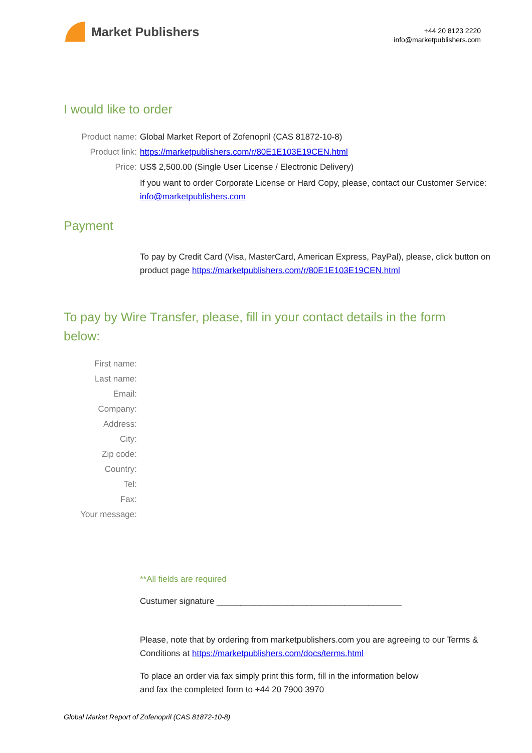Market Publishers
+44 20 8123 2220
info@marketpublishers.com
I would like to order
Product name: Global Market Report of Zofenopril (CAS 81872-10-8)
Product link: https://marketpublishers.com/r/80E1E103E19CEN.html
Price: US$ 2,500.00 (Single User License / Electronic Delivery)
If you want to order Corporate License or Hard Copy, please, contact our Customer Service:
info@marketpublishers.com
Payment
To pay by Credit Card (Visa, MasterCard, American Express, PayPal), please, click button on product page https://marketpublishers.com/r/80E1E103E19CEN.html
To pay by Wire Transfer, please, fill in your contact details in the form below:
First name:
Last name:
Email:
Company:
Address:
City:
Zip code:
Country:
Tel:
Fax:
Your message:
**All fields are required
Custumer signature _______________________________________
Please, note that by ordering from marketpublishers.com you are agreeing to our Terms & Conditions at https://marketpublishers.com/docs/terms.html
To place an order via fax simply print this form, fill in the information below
and fax the completed form to +44 20 7900 3970
Global Market Report of Zofenopril (CAS 81872-10-8)